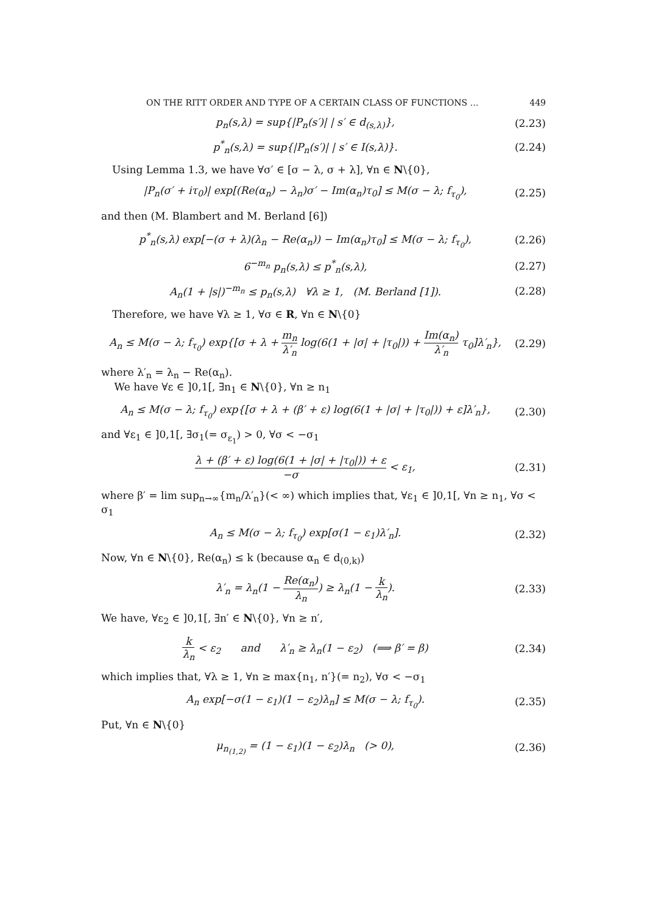ON THE RITT ORDER AND TYPE OF A CERTAIN CLASS OF FUNCTIONS … 449
p<sub>n</sub>(s,λ) = sup{|P<sub>n</sub>(s′)| | s′ ∈ d<sub>(s,λ)</sub>},
(2.23)
p<sup>*</sup><sub>n</sub>(s,λ) = sup{|P<sub>n</sub>(s′)| | s′ ∈ I(s,λ)}.
(2.24)
Using Lemma 1.3, we have ∀σ′ ∈ [σ − λ, σ + λ], ∀n ∈ N\{0},
|P<sub>n</sub>(σ′ + iτ<sub>0</sub>)| exp[(Re(α<sub>n</sub>) − λ<sub>n</sub>)σ′ − Im(α<sub>n</sub>)τ<sub>0</sub>] ≤ M(σ − λ; f<sub>τ<sub>0</sub></sub>),
(2.25)
and then (M. Blambert and M. Berland [6])
p<sup>*</sup><sub>n</sub>(s,λ) exp[−(σ + λ)(λ<sub>n</sub> − Re(α<sub>n</sub>)) − Im(α<sub>n</sub>)τ<sub>0</sub>] ≤ M(σ − λ; f<sub>τ<sub>0</sub></sub>),
(2.26)
6<sup>−m<sub>n</sub></sup> p<sub>n</sub>(s,λ) ≤ p<sup>*</sup><sub>n</sub>(s,λ),
(2.27)
A<sub>n</sub>(1 + |s|)<sup>−m<sub>n</sub></sup> ≤ p<sub>n</sub>(s,λ) ∀λ ≥ 1, (M. Berland [1]).
(2.28)
Therefore, we have ∀λ ≥ 1, ∀σ ∈ R, ∀n ∈ N\{0}
A<sub>n</sub> ≤ M(σ − λ; f<sub>τ<sub>0</sub></sub>) exp{[σ + λ + m<sub>n</sub> λ′<sub>n</sub> log(6(1 + |σ| + |τ<sub>0</sub>|)) + Im(α<sub>n</sub>) λ′<sub>n</sub> τ<sub>0</sub>]λ′<sub>n</sub>},
(2.29)
where λ′<sub>n</sub> = λ<sub>n</sub> − Re(α<sub>n</sub>).
We have ∀ε ∈ ]0,1[, ∃n<sub>1</sub> ∈ N\{0}, ∀n ≥ n<sub>1</sub>
A<sub>n</sub> ≤ M(σ − λ; f<sub>τ<sub>0</sub></sub>) exp{[σ + λ + (β′ + ε) log(6(1 + |σ| + |τ<sub>0</sub>|)) + ε]λ′<sub>n</sub>},
(2.30)
and ∀ε<sub>1</sub> ∈ ]0,1[, ∃σ<sub>1</sub>(= σ<sub>ε<sub>1</sub></sub>) > 0, ∀σ < −σ<sub>1</sub>
λ + (β′ + ε) log(6(1 + |σ| + |τ<sub>0</sub>|)) + ε −σ < ε<sub>1</sub>,
(2.31)
where β′ = lim sup<sub>n→∞</sub>{m<sub>n</sub>/λ′<sub>n</sub>}(< ∞) which implies that, ∀ε<sub>1</sub> ∈ ]0,1[, ∀n ≥ n<sub>1</sub>, ∀σ < σ<sub>1</sub>
A<sub>n</sub> ≤ M(σ − λ; f<sub>τ<sub>0</sub></sub>) exp[σ(1 − ε<sub>1</sub>)λ′<sub>n</sub>].
(2.32)
Now, ∀n ∈ N\{0}, Re(α<sub>n</sub>) ≤ k (because α<sub>n</sub> ∈ d<sub>(0,k)</sub>)
λ′<sub>n</sub> = λ<sub>n</sub>(1 − Re(α<sub>n</sub>) λ<sub>n</sub>) ≥ λ<sub>n</sub>(1 − k λ<sub>n</sub>).
(2.33)
We have, ∀ε<sub>2</sub> ∈ ]0,1[, ∃n′ ∈ N\{0}, ∀n ≥ n′,
k λ<sub>n</sub> < ε<sub>2</sub> and λ′<sub>n</sub> ≥ λ<sub>n</sub>(1 − ε<sub>2</sub>) (⟹ β′ = β)
(2.34)
which implies that, ∀λ ≥ 1, ∀n ≥ max{n<sub>1</sub>, n′}(= n<sub>2</sub>), ∀σ < −σ<sub>1</sub>
A<sub>n</sub> exp[−σ(1 − ε<sub>1</sub>)(1 − ε<sub>2</sub>)λ<sub>n</sub>] ≤ M(σ − λ; f<sub>τ<sub>0</sub></sub>).
(2.35)
Put, ∀n ∈ N\{0}
μ<sub>n<sub>(1,2)</sub></sub> = (1 − ε<sub>1</sub>)(1 − ε<sub>2</sub>)λ<sub>n</sub> (> 0),
(2.36)